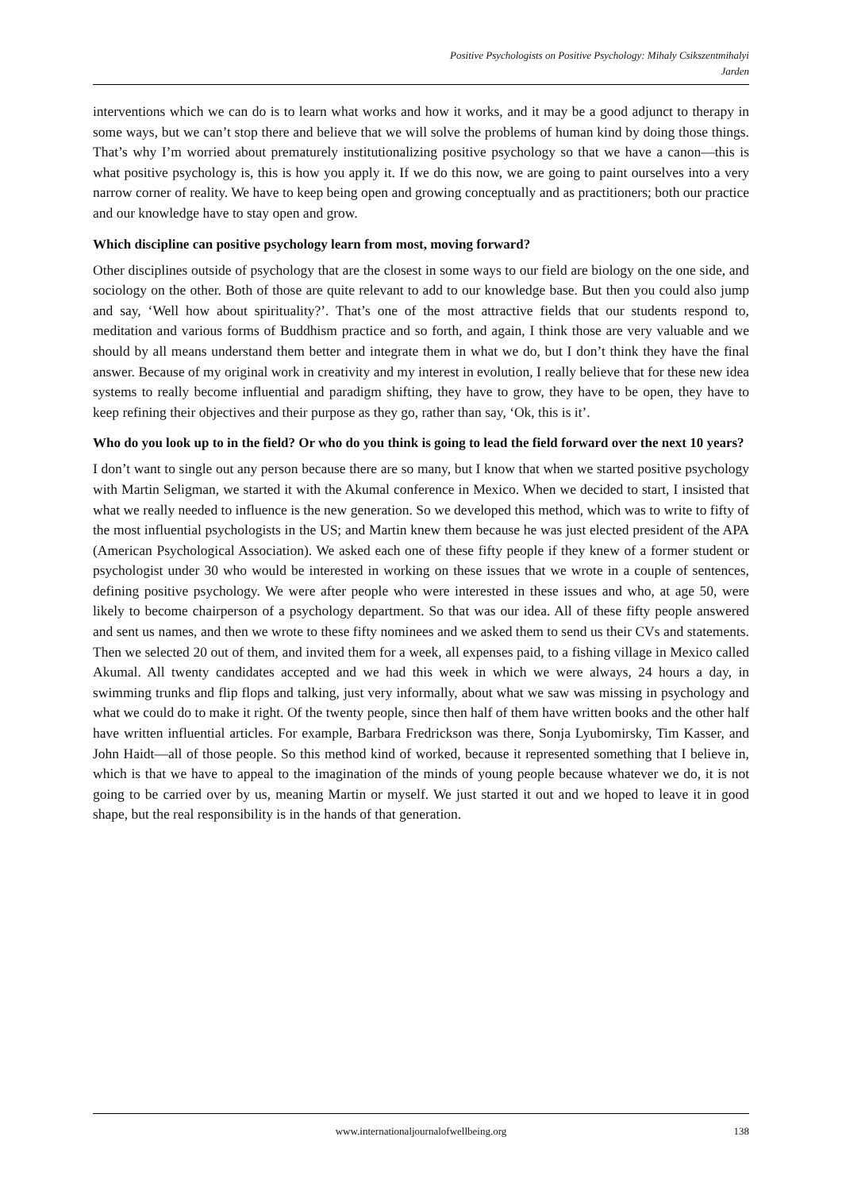Positive Psychologists on Positive Psychology: Mihaly Csikszentmihalyi
Jarden
interventions which we can do is to learn what works and how it works, and it may be a good adjunct to therapy in some ways, but we can’t stop there and believe that we will solve the problems of human kind by doing those things. That’s why I’m worried about prematurely institutionalizing positive psychology so that we have a canon—this is what positive psychology is, this is how you apply it. If we do this now, we are going to paint ourselves into a very narrow corner of reality. We have to keep being open and growing conceptually and as practitioners; both our practice and our knowledge have to stay open and grow.
Which discipline can positive psychology learn from most, moving forward?
Other disciplines outside of psychology that are the closest in some ways to our field are biology on the one side, and sociology on the other. Both of those are quite relevant to add to our knowledge base. But then you could also jump and say, ‘Well how about spirituality?’. That’s one of the most attractive fields that our students respond to, meditation and various forms of Buddhism practice and so forth, and again, I think those are very valuable and we should by all means understand them better and integrate them in what we do, but I don’t think they have the final answer. Because of my original work in creativity and my interest in evolution, I really believe that for these new idea systems to really become influential and paradigm shifting, they have to grow, they have to be open, they have to keep refining their objectives and their purpose as they go, rather than say, ‘Ok, this is it’.
Who do you look up to in the field? Or who do you think is going to lead the field forward over the next 10 years?
I don’t want to single out any person because there are so many, but I know that when we started positive psychology with Martin Seligman, we started it with the Akumal conference in Mexico. When we decided to start, I insisted that what we really needed to influence is the new generation. So we developed this method, which was to write to fifty of the most influential psychologists in the US; and Martin knew them because he was just elected president of the APA (American Psychological Association). We asked each one of these fifty people if they knew of a former student or psychologist under 30 who would be interested in working on these issues that we wrote in a couple of sentences, defining positive psychology. We were after people who were interested in these issues and who, at age 50, were likely to become chairperson of a psychology department. So that was our idea. All of these fifty people answered and sent us names, and then we wrote to these fifty nominees and we asked them to send us their CVs and statements. Then we selected 20 out of them, and invited them for a week, all expenses paid, to a fishing village in Mexico called Akumal. All twenty candidates accepted and we had this week in which we were always, 24 hours a day, in swimming trunks and flip flops and talking, just very informally, about what we saw was missing in psychology and what we could do to make it right. Of the twenty people, since then half of them have written books and the other half have written influential articles. For example, Barbara Fredrickson was there, Sonja Lyubomirsky, Tim Kasser, and John Haidt—all of those people. So this method kind of worked, because it represented something that I believe in, which is that we have to appeal to the imagination of the minds of young people because whatever we do, it is not going to be carried over by us, meaning Martin or myself. We just started it out and we hoped to leave it in good shape, but the real responsibility is in the hands of that generation.
www.internationaljournalofwellbeing.org
138